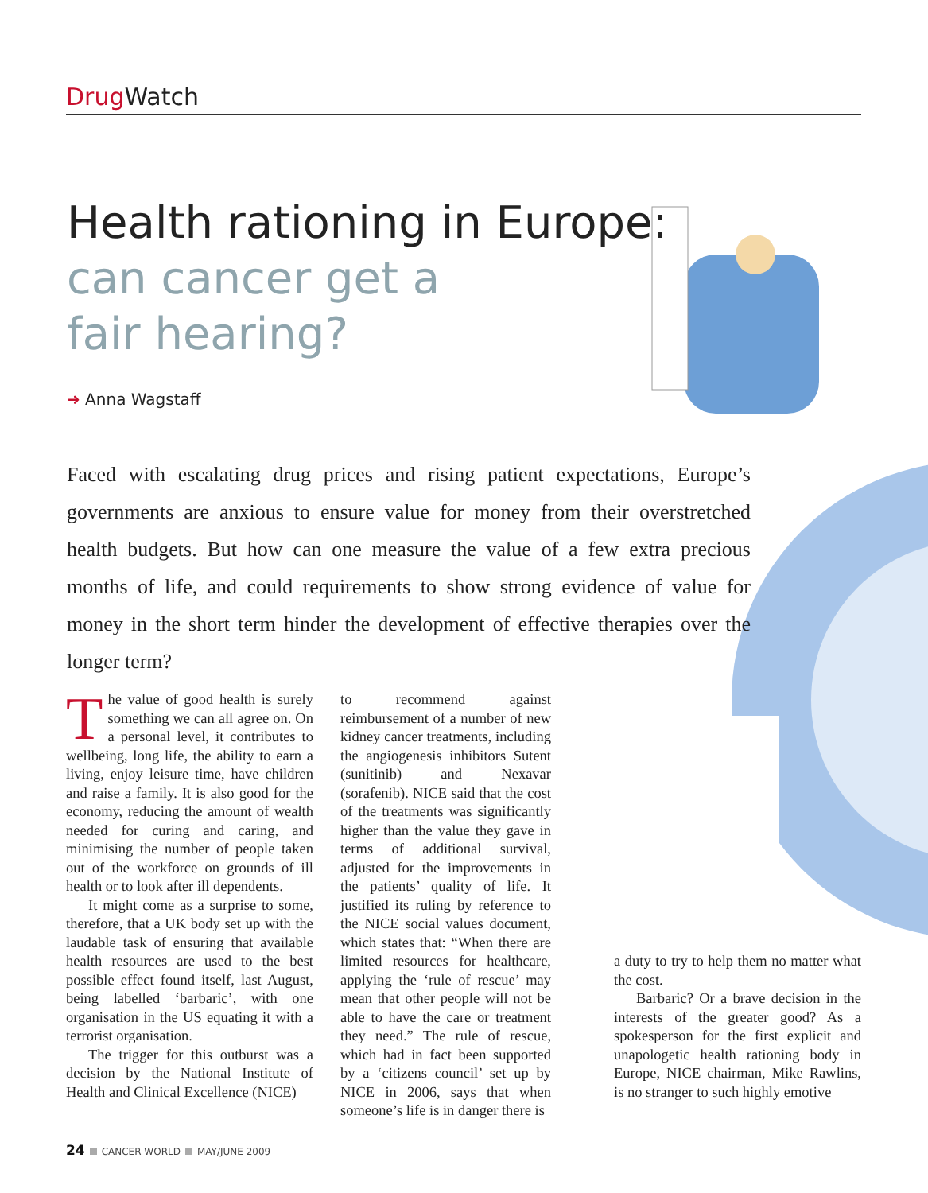Drug Watch
Health rationing in Europe:
can cancer get a
fair hearing?
➜ Anna Wagstaff
Faced with escalating drug prices and rising patient expectations, Europe’s governments are anxious to ensure value for money from their overstretched health budgets. But how can one measure the value of a few extra precious months of life, and could requirements to show strong evidence of value for money in the short term hinder the development of effective therapies over the longer term?
The value of good health is surely something we can all agree on. On a personal level, it contributes to wellbeing, long life, the ability to earn a living, enjoy leisure time, have children and raise a family. It is also good for the economy, reducing the amount of wealth needed for curing and caring, and minimising the number of people taken out of the workforce on grounds of ill health or to look after ill dependents.
It might come as a surprise to some, therefore, that a UK body set up with the laudable task of ensuring that available health resources are used to the best possible effect found itself, last August, being labelled ‘barbaric’, with one organisation in the US equating it with a terrorist organisation.
The trigger for this outburst was a decision by the National Institute of Health and Clinical Excellence (NICE)
to recommend against reimbursement of a number of new kidney cancer treatments, including the angiogenesis inhibitors Sutent (sunitinib) and Nexavar (sorafenib). NICE said that the cost of the treatments was significantly higher than the value they gave in terms of additional survival, adjusted for the improvements in the patients’ quality of life. It justified its ruling by reference to the NICE social values document, which states that: “When there are limited resources for healthcare, applying the ‘rule of rescue’ may mean that other people will not be able to have the care or treatment they need.” The rule of rescue, which had in fact been supported by a ‘citizens council’ set up by NICE in 2006, says that when someone’s life is in danger there is
a duty to try to help them no matter what the cost.
Barbaric? Or a brave decision in the interests of the greater good? As a spokesperson for the first explicit and unapologetic health rationing body in Europe, NICE chairman, Mike Rawlins, is no stranger to such highly emotive
24 CANCER WORLD MAY/JUNE 2009